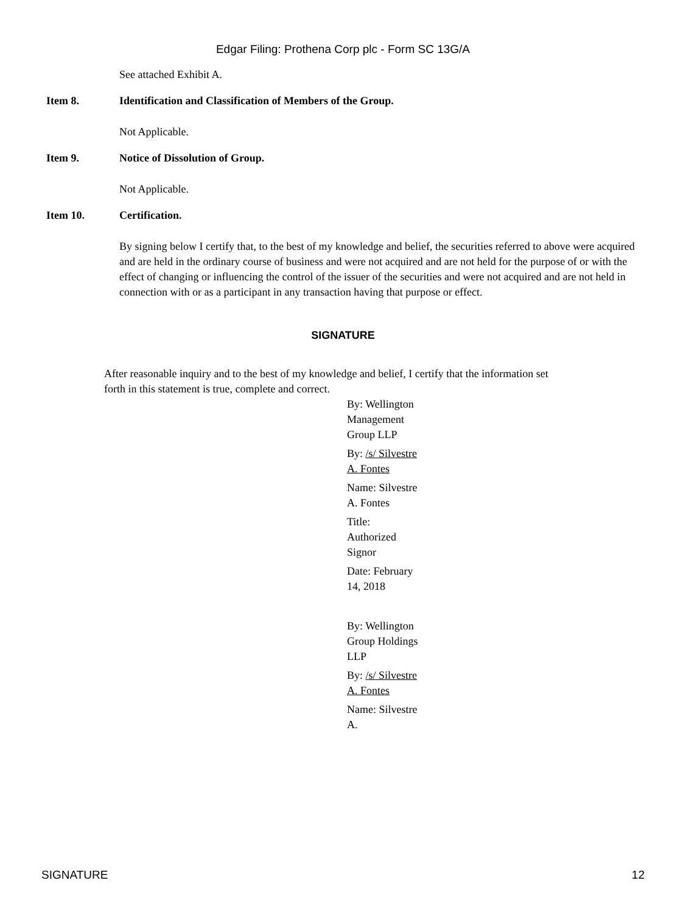Edgar Filing: Prothena Corp plc - Form SC 13G/A
See attached Exhibit A.
Item 8. Identification and Classification of Members of the Group.
Not Applicable.
Item 9. Notice of Dissolution of Group.
Not Applicable.
Item 10. Certification.
By signing below I certify that, to the best of my knowledge and belief, the securities referred to above were acquired and are held in the ordinary course of business and were not acquired and are not held for the purpose of or with the effect of changing or influencing the control of the issuer of the securities and were not acquired and are not held in connection with or as a participant in any transaction having that purpose or effect.
SIGNATURE
After reasonable inquiry and to the best of my knowledge and belief, I certify that the information set forth in this statement is true, complete and correct.
By: Wellington Management Group LLP
By: /s/ Silvestre A. Fontes
Name: Silvestre A. Fontes
Title: Authorized Signor
Date: February 14, 2018
By: Wellington Group Holdings LLP
By: /s/ Silvestre A. Fontes
Name: Silvestre A.
SIGNATURE 12